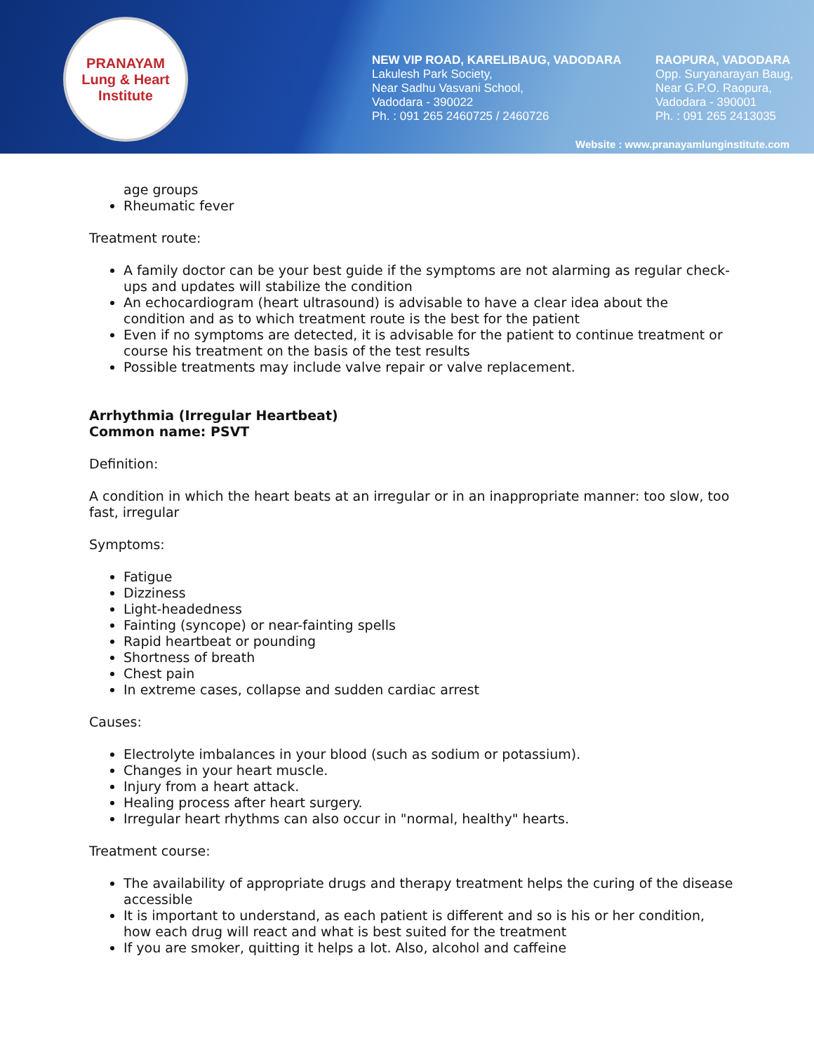PRANAYAM
Lung & Heart Institute
NEW VIP ROAD, KARELIBAUG, VADODARA
Lakulesh Park Society,
Near Sadhu Vasvani School,
Vadodara - 390022
Ph. : 091 265 2460725 / 2460726
RAOPURA, VADODARA
Opp. Suryanarayan Baug,
Near G.P.O. Raopura,
Vadodara - 390001
Ph. : 091 265 2413035
Website : www.pranayamlunginstitute.com
age groups
Rheumatic fever
Treatment route:
A family doctor can be your best guide if the symptoms are not alarming as regular check-ups and updates will stabilize the condition
An echocardiogram (heart ultrasound) is advisable to have a clear idea about the condition and as to which treatment route is the best for the patient
Even if no symptoms are detected, it is advisable for the patient to continue treatment or course his treatment on the basis of the test results
Possible treatments may include valve repair or valve replacement.
Arrhythmia (Irregular Heartbeat)
Common name: PSVT
Definition:
A condition in which the heart beats at an irregular or in an inappropriate manner: too slow, too fast, irregular
Symptoms:
Fatigue
Dizziness
Light-headedness
Fainting (syncope) or near-fainting spells
Rapid heartbeat or pounding
Shortness of breath
Chest pain
In extreme cases, collapse and sudden cardiac arrest
Causes:
Electrolyte imbalances in your blood (such as sodium or potassium).
Changes in your heart muscle.
Injury from a heart attack.
Healing process after heart surgery.
Irregular heart rhythms can also occur in "normal, healthy" hearts.
Treatment course:
The availability of appropriate drugs and therapy treatment helps the curing of the disease accessible
It is important to understand, as each patient is different and so is his or her condition, how each drug will react and what is best suited for the treatment
If you are smoker, quitting it helps a lot. Also, alcohol and caffeine